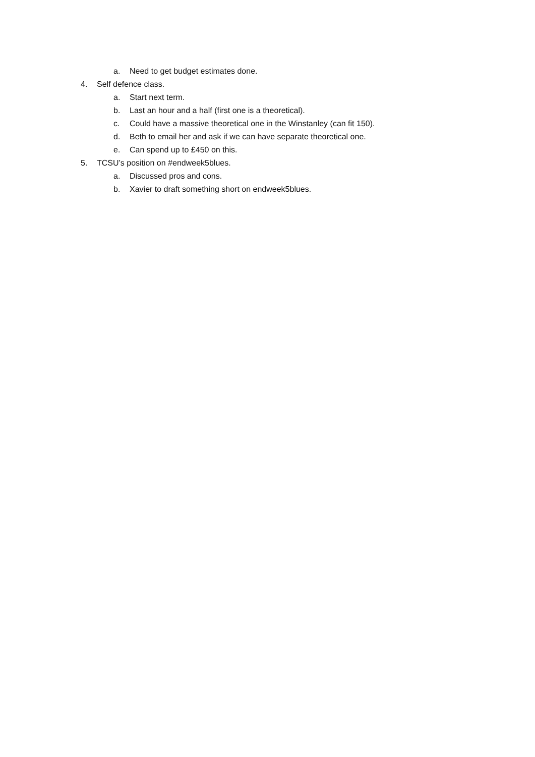a. Need to get budget estimates done.
4. Self defence class.
a. Start next term.
b. Last an hour and a half (first one is a theoretical).
c. Could have a massive theoretical one in the Winstanley (can fit 150).
d. Beth to email her and ask if we can have separate theoretical one.
e. Can spend up to £450 on this.
5. TCSU’s position on #endweek5blues.
a. Discussed pros and cons.
b. Xavier to draft something short on endweek5blues.